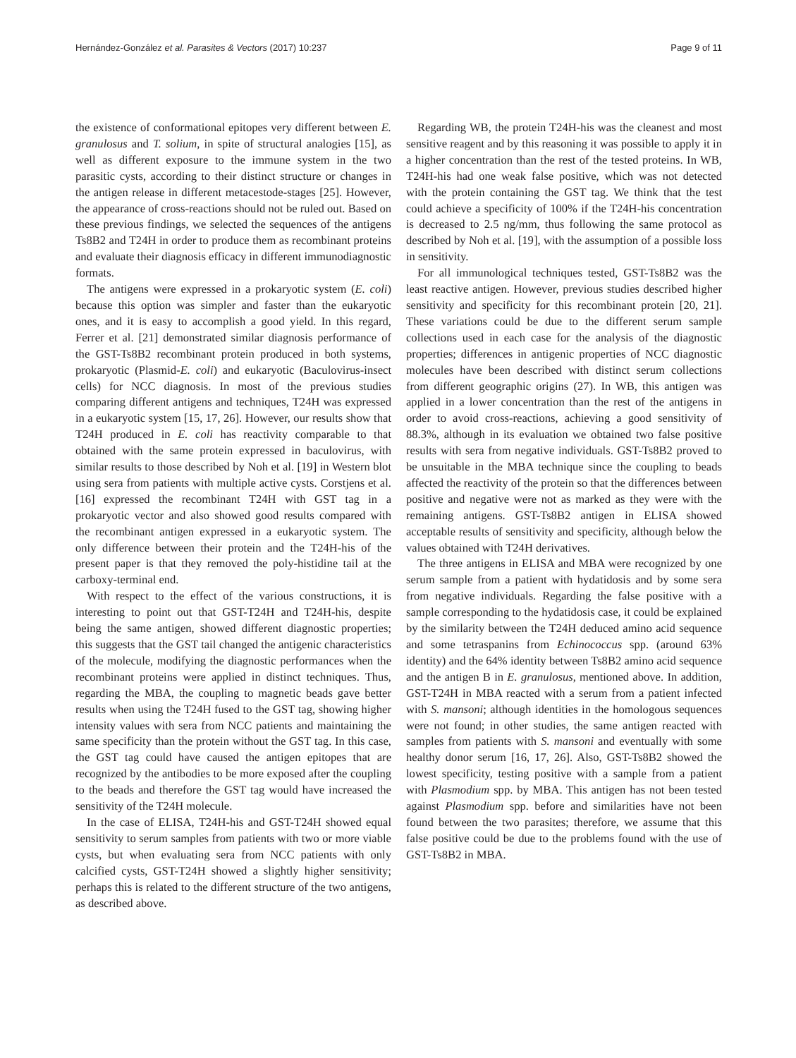Hernández-González et al. Parasites & Vectors (2017) 10:237 Page 9 of 11
the existence of conformational epitopes very different between E. granulosus and T. solium, in spite of structural analogies [15], as well as different exposure to the immune system in the two parasitic cysts, according to their distinct structure or changes in the antigen release in different metacestode-stages [25]. However, the appearance of cross-reactions should not be ruled out. Based on these previous findings, we selected the sequences of the antigens Ts8B2 and T24H in order to produce them as recombinant proteins and evaluate their diagnosis efficacy in different immunodiagnostic formats.
The antigens were expressed in a prokaryotic system (E. coli) because this option was simpler and faster than the eukaryotic ones, and it is easy to accomplish a good yield. In this regard, Ferrer et al. [21] demonstrated similar diagnosis performance of the GST-Ts8B2 recombinant protein produced in both systems, prokaryotic (Plasmid-E. coli) and eukaryotic (Baculovirus-insect cells) for NCC diagnosis. In most of the previous studies comparing different antigens and techniques, T24H was expressed in a eukaryotic system [15, 17, 26]. However, our results show that T24H produced in E. coli has reactivity comparable to that obtained with the same protein expressed in baculovirus, with similar results to those described by Noh et al. [19] in Western blot using sera from patients with multiple active cysts. Corstjens et al. [16] expressed the recombinant T24H with GST tag in a prokaryotic vector and also showed good results compared with the recombinant antigen expressed in a eukaryotic system. The only difference between their protein and the T24H-his of the present paper is that they removed the poly-histidine tail at the carboxy-terminal end.
With respect to the effect of the various constructions, it is interesting to point out that GST-T24H and T24H-his, despite being the same antigen, showed different diagnostic properties; this suggests that the GST tail changed the antigenic characteristics of the molecule, modifying the diagnostic performances when the recombinant proteins were applied in distinct techniques. Thus, regarding the MBA, the coupling to magnetic beads gave better results when using the T24H fused to the GST tag, showing higher intensity values with sera from NCC patients and maintaining the same specificity than the protein without the GST tag. In this case, the GST tag could have caused the antigen epitopes that are recognized by the antibodies to be more exposed after the coupling to the beads and therefore the GST tag would have increased the sensitivity of the T24H molecule.
In the case of ELISA, T24H-his and GST-T24H showed equal sensitivity to serum samples from patients with two or more viable cysts, but when evaluating sera from NCC patients with only calcified cysts, GST-T24H showed a slightly higher sensitivity; perhaps this is related to the different structure of the two antigens, as described above.
Regarding WB, the protein T24H-his was the cleanest and most sensitive reagent and by this reasoning it was possible to apply it in a higher concentration than the rest of the tested proteins. In WB, T24H-his had one weak false positive, which was not detected with the protein containing the GST tag. We think that the test could achieve a specificity of 100% if the T24H-his concentration is decreased to 2.5 ng/mm, thus following the same protocol as described by Noh et al. [19], with the assumption of a possible loss in sensitivity.
For all immunological techniques tested, GST-Ts8B2 was the least reactive antigen. However, previous studies described higher sensitivity and specificity for this recombinant protein [20, 21]. These variations could be due to the different serum sample collections used in each case for the analysis of the diagnostic properties; differences in antigenic properties of NCC diagnostic molecules have been described with distinct serum collections from different geographic origins (27). In WB, this antigen was applied in a lower concentration than the rest of the antigens in order to avoid cross-reactions, achieving a good sensitivity of 88.3%, although in its evaluation we obtained two false positive results with sera from negative individuals. GST-Ts8B2 proved to be unsuitable in the MBA technique since the coupling to beads affected the reactivity of the protein so that the differences between positive and negative were not as marked as they were with the remaining antigens. GST-Ts8B2 antigen in ELISA showed acceptable results of sensitivity and specificity, although below the values obtained with T24H derivatives.
The three antigens in ELISA and MBA were recognized by one serum sample from a patient with hydatidosis and by some sera from negative individuals. Regarding the false positive with a sample corresponding to the hydatidosis case, it could be explained by the similarity between the T24H deduced amino acid sequence and some tetraspanins from Echinococcus spp. (around 63% identity) and the 64% identity between Ts8B2 amino acid sequence and the antigen B in E. granulosus, mentioned above. In addition, GST-T24H in MBA reacted with a serum from a patient infected with S. mansoni; although identities in the homologous sequences were not found; in other studies, the same antigen reacted with samples from patients with S. mansoni and eventually with some healthy donor serum [16, 17, 26]. Also, GST-Ts8B2 showed the lowest specificity, testing positive with a sample from a patient with Plasmodium spp. by MBA. This antigen has not been tested against Plasmodium spp. before and similarities have not been found between the two parasites; therefore, we assume that this false positive could be due to the problems found with the use of GST-Ts8B2 in MBA.